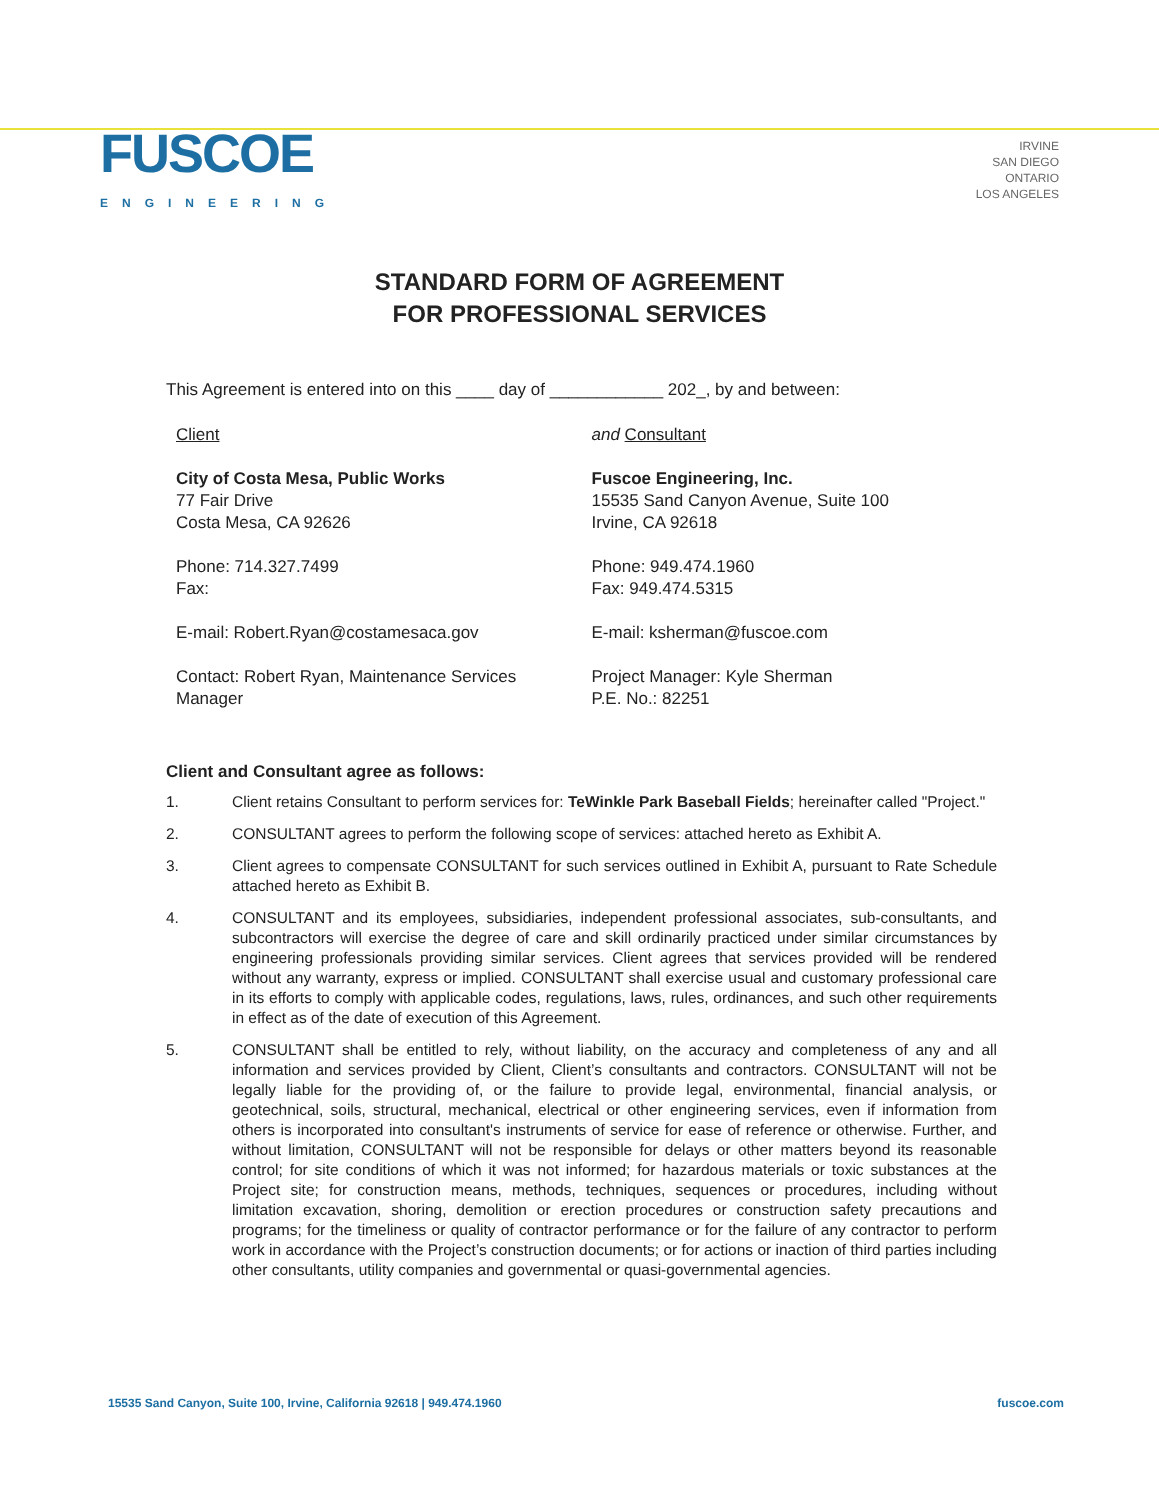FUSCOE
ENGINEERING
IRVINE
SAN DIEGO
ONTARIO
LOS ANGELES
STANDARD FORM OF AGREEMENT
FOR PROFESSIONAL SERVICES
This Agreement is entered into on this ____ day of ____________ 202_, by and between:
Client
City of Costa Mesa, Public Works
77 Fair Drive
Costa Mesa, CA 92626
Phone: 714.327.7499
Fax:
E-mail: Robert.Ryan@costamesaca.gov
Contact: Robert Ryan, Maintenance Services Manager
and Consultant
Fuscoe Engineering, Inc.
15535 Sand Canyon Avenue, Suite 100
Irvine, CA 92618
Phone: 949.474.1960
Fax: 949.474.5315
E-mail: ksherman@fuscoe.com
Project Manager: Kyle Sherman
P.E. No.: 82251
Client and Consultant agree as follows:
1. Client retains Consultant to perform services for: TeWinkle Park Baseball Fields; hereinafter called "Project."
2. CONSULTANT agrees to perform the following scope of services: attached hereto as Exhibit A.
3. Client agrees to compensate CONSULTANT for such services outlined in Exhibit A, pursuant to Rate Schedule attached hereto as Exhibit B.
4. CONSULTANT and its employees, subsidiaries, independent professional associates, sub-consultants, and subcontractors will exercise the degree of care and skill ordinarily practiced under similar circumstances by engineering professionals providing similar services. Client agrees that services provided will be rendered without any warranty, express or implied. CONSULTANT shall exercise usual and customary professional care in its efforts to comply with applicable codes, regulations, laws, rules, ordinances, and such other requirements in effect as of the date of execution of this Agreement.
5. CONSULTANT shall be entitled to rely, without liability, on the accuracy and completeness of any and all information and services provided by Client, Client’s consultants and contractors. CONSULTANT will not be legally liable for the providing of, or the failure to provide legal, environmental, financial analysis, or geotechnical, soils, structural, mechanical, electrical or other engineering services, even if information from others is incorporated into consultant's instruments of service for ease of reference or otherwise. Further, and without limitation, CONSULTANT will not be responsible for delays or other matters beyond its reasonable control; for site conditions of which it was not informed; for hazardous materials or toxic substances at the Project site; for construction means, methods, techniques, sequences or procedures, including without limitation excavation, shoring, demolition or erection procedures or construction safety precautions and programs; for the timeliness or quality of contractor performance or for the failure of any contractor to perform work in accordance with the Project’s construction documents; or for actions or inaction of third parties including other consultants, utility companies and governmental or quasi-governmental agencies.
15535 Sand Canyon, Suite 100, Irvine, California 92618 | 949.474.1960 fuscoe.com